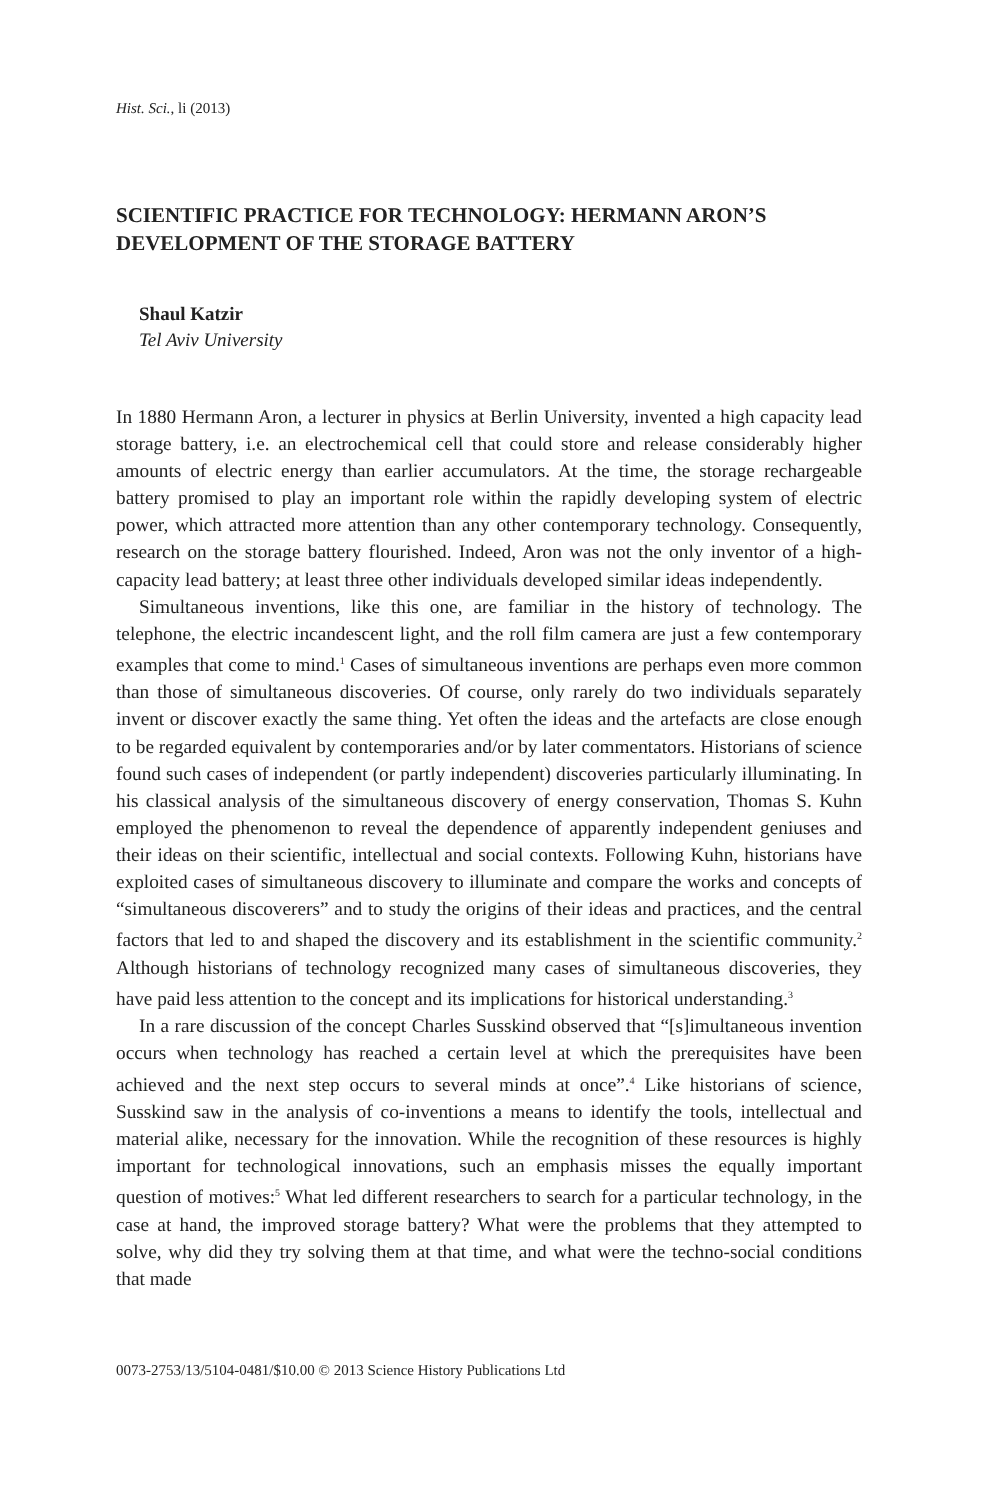Hist. Sci., li (2013)
SCIENTIFIC PRACTICE FOR TECHNOLOGY: HERMANN ARON’S DEVELOPMENT OF THE STORAGE BATTERY
Shaul Katzir
Tel Aviv University
In 1880 Hermann Aron, a lecturer in physics at Berlin University, invented a high capacity lead storage battery, i.e. an electrochemical cell that could store and release considerably higher amounts of electric energy than earlier accumulators. At the time, the storage rechargeable battery promised to play an important role within the rapidly developing system of electric power, which attracted more attention than any other contemporary technology. Consequently, research on the storage battery flourished. Indeed, Aron was not the only inventor of a high-capacity lead battery; at least three other individuals developed similar ideas independently.
Simultaneous inventions, like this one, are familiar in the history of technology. The telephone, the electric incandescent light, and the roll film camera are just a few contemporary examples that come to mind.<sup>1</sup> Cases of simultaneous inventions are perhaps even more common than those of simultaneous discoveries. Of course, only rarely do two individuals separately invent or discover exactly the same thing. Yet often the ideas and the artefacts are close enough to be regarded equivalent by contemporaries and/or by later commentators. Historians of science found such cases of independent (or partly independent) discoveries particularly illuminating. In his classical analysis of the simultaneous discovery of energy conservation, Thomas S. Kuhn employed the phenomenon to reveal the dependence of apparently independent geniuses and their ideas on their scientific, intellectual and social contexts. Following Kuhn, historians have exploited cases of simultaneous discovery to illuminate and compare the works and concepts of “simultaneous discoverers” and to study the origins of their ideas and practices, and the central factors that led to and shaped the discovery and its establishment in the scientific community.<sup>2</sup> Although historians of technology recognized many cases of simultaneous discoveries, they have paid less attention to the concept and its implications for historical understanding.<sup>3</sup>
In a rare discussion of the concept Charles Susskind observed that “[s]imultaneous invention occurs when technology has reached a certain level at which the prerequisites have been achieved and the next step occurs to several minds at once”.<sup>4</sup> Like historians of science, Susskind saw in the analysis of co-inventions a means to identify the tools, intellectual and material alike, necessary for the innovation. While the recognition of these resources is highly important for technological innovations, such an emphasis misses the equally important question of motives:<sup>5</sup> What led different researchers to search for a particular technology, in the case at hand, the improved storage battery? What were the problems that they attempted to solve, why did they try solving them at that time, and what were the techno-social conditions that made
0073-2753/13/5104-0481/$10.00 © 2013 Science History Publications Ltd